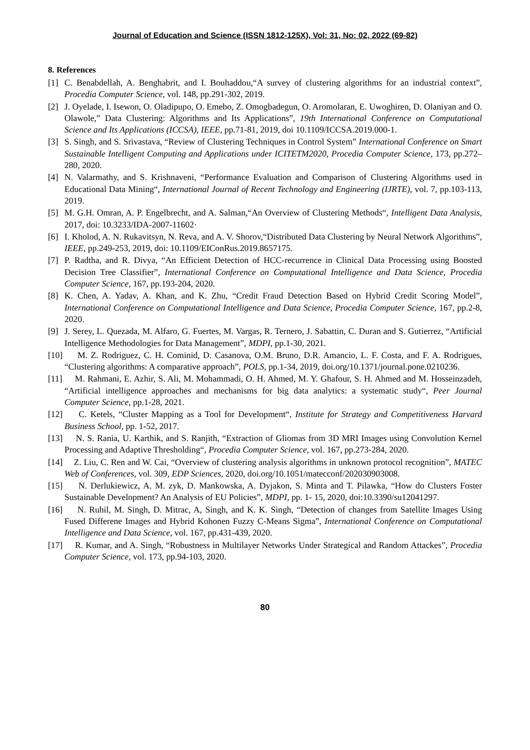Journal of Education and Science (ISSN 1812-125X), Vol: 31, No: 02, 2022 (69-82)
8. References
[1] C. Benabdellah, A. Benghabrit, and I. Bouhaddou,“A survey of clustering algorithms for an industrial context”, Procedia Computer Science, vol. 148, pp.291-302, 2019.
[2] J. Oyelade, I. Isewon, O. Oladipupo, O. Emebo, Z. Omogbadegun, O. Aromolaran, E. Uwoghiren, D. Olaniyan and O. Olawole,” Data Clustering: Algorithms and Its Applications”, 19th International Conference on Computational Science and Its Applications (ICCSA), IEEE, pp.71-81, 2019, doi 10.1109/ICCSA.2019.000-1.
[3] S. Singh, and S. Srivastava, “Review of Clustering Techniques in Control System” International Conference on Smart Sustainable Intelligent Computing and Applications under ICITETM2020, Procedia Computer Science, 173, pp.272–280, 2020.
[4] N. Valarmathy, and S. Krishnaveni, “Performance Evaluation and Comparison of Clustering Algorithms used in Educational Data Mining“, International Journal of Recent Technology and Engineering (IJRTE), vol. 7, pp.103-113, 2019.
[5] M. G.H. Omran, A. P. Engelbrecht, and A. Salman,“An Overview of Clustering Methods“, Intelligent Data Analysis, 2017, doi: 10.3233/IDA-2007-11602·
[6] I. Kholod, A. N. Rukavitsyn, N. Reva, and A. V. Shorov,“Distributed Data Clustering by Neural Network Algorithms”, IEEE, pp.249-253, 2019, doi: 10.1109/EIConRus.2019.8657175.
[7] P. Radtha, and R. Divya, “An Efficient Detection of HCC-recurrence in Clinical Data Processing using Boosted Decision Tree Classifier”, International Conference on Computational Intelligence and Data Science, Procedia Computer Science, 167, pp.193-204, 2020.
[8] K. Chen, A. Yadav, A. Khan, and K. Zhu, “Credit Fraud Detection Based on Hybrid Credit Scoring Model”, International Conference on Computational Intelligence and Data Science, Procedia Computer Science, 167, pp.2-8, 2020.
[9] J. Serey, L. Quezada, M. Alfaro, G. Fuertes, M. Vargas, R. Ternero, J. Sabattin, C. Duran and S. Gutierrez, “Artificial Intelligence Methodologies for Data Management”, MDPI, pp.1-30, 2021.
[10] M. Z. Rodriguez, C. H. Cominid, D. Casanova, O.M. Bruno, D.R. Amancio, L. F. Costa, and F. A. Rodrigues, “Clustering algorithms: A comparative approach”, POLS, pp.1-34, 2019, doi.org/10.1371/journal.pone.0210236.
[11] M. Rahmani, E. Azhir, S. Ali, M. Mohammadi, O. H. Ahmed, M. Y. Ghafour, S. H. Ahmed and M. Hosseinzadeh, “Artificial intelligence approaches and mechanisms for big data analytics: a systematic study“, Peer Journal Computer Science, pp.1-28, 2021.
[12] C. Ketels, “Cluster Mapping as a Tool for Development“, Institute for Strategy and Competitiveness Harvard Business School, pp. 1-52, 2017.
[13] N. S. Rania, U. Karthik, and S. Ranjith, “Extraction of Gliomas from 3D MRI Images using Convolution Kernel Processing and Adaptive Thresholding“, Procedia Computer Science, vol. 167, pp.273-284, 2020.
[14] Z. Liu, C. Ren and W. Cai, “Overview of clustering analysis algorithms in unknown protocol recognition”, MATEC Web of Conferences, vol. 309, EDP Sciences, 2020, doi.org/10.1051/matecconf/202030903008.
[15] N. Derlukiewicz, A. M. zyk, D. Mankowska, A. Dyjakon, S. Minta and T. Pilawka, “How do Clusters Foster Sustainable Development? An Analysis of EU Policies”, MDPI, pp. 1- 15, 2020, doi:10.3390/su12041297.
[16] N. Ruhil, M. Singh, D. Mitrac, A, Singh, and K. K. Singh, “Detection of changes from Satellite Images Using Fused Differene Images and Hybrid Kohonen Fuzzy C-Means Sigma”, International Conference on Computational Intelligence and Data Science, vol. 167, pp.431-439, 2020.
[17] R. Kumar, and A. Singh, “Robustness in Multilayer Networks Under Strategical and Random Attackes”, Procedia Computer Science, vol. 173, pp.94-103, 2020.
80